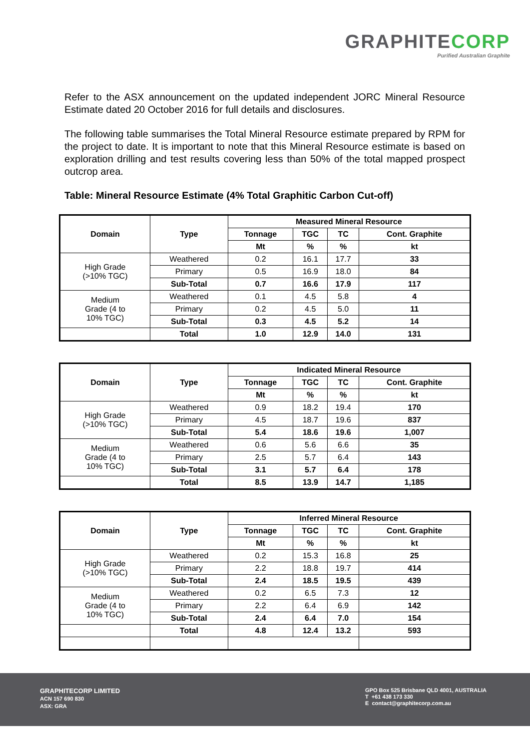GRAPHITECORP
Purified Australian Graphite
Refer to the ASX announcement on the updated independent JORC Mineral Resource Estimate dated 20 October 2016 for full details and disclosures.
The following table summarises the Total Mineral Resource estimate prepared by RPM for the project to date. It is important to note that this Mineral Resource estimate is based on exploration drilling and test results covering less than 50% of the total mapped prospect outcrop area.
Table: Mineral Resource Estimate (4% Total Graphitic Carbon Cut-off)
| Domain | Type | Measured Mineral Resource | | | |
| --- | --- | --- | --- | --- | --- |
| | | Tonnage | TGC | TC | Cont. Graphite |
| | | Mt | % | % | kt |
| High Grade (>10% TGC) | Weathered | 0.2 | 16.1 | 17.7 | 33 |
| | Primary | 0.5 | 16.9 | 18.0 | 84 |
| | Sub-Total | 0.7 | 16.6 | 17.9 | 117 |
| Medium Grade (4 to 10% TGC) | Weathered | 0.1 | 4.5 | 5.8 | 4 |
| | Primary | 0.2 | 4.5 | 5.0 | 11 |
| | Sub-Total | 0.3 | 4.5 | 5.2 | 14 |
| | Total | 1.0 | 12.9 | 14.0 | 131 |
| Domain | Type | Indicated Mineral Resource | | | |
| --- | --- | --- | --- | --- | --- |
| | | Tonnage | TGC | TC | Cont. Graphite |
| | | Mt | % | % | kt |
| High Grade (>10% TGC) | Weathered | 0.9 | 18.2 | 19.4 | 170 |
| | Primary | 4.5 | 18.7 | 19.6 | 837 |
| | Sub-Total | 5.4 | 18.6 | 19.6 | 1,007 |
| Medium Grade (4 to 10% TGC) | Weathered | 0.6 | 5.6 | 6.6 | 35 |
| | Primary | 2.5 | 5.7 | 6.4 | 143 |
| | Sub-Total | 3.1 | 5.7 | 6.4 | 178 |
| | Total | 8.5 | 13.9 | 14.7 | 1,185 |
| Domain | Type | Inferred Mineral Resource | | | |
| --- | --- | --- | --- | --- | --- |
| | | Tonnage | TGC | TC | Cont. Graphite |
| | | Mt | % | % | kt |
| High Grade (>10% TGC) | Weathered | 0.2 | 15.3 | 16.8 | 25 |
| | Primary | 2.2 | 18.8 | 19.7 | 414 |
| | Sub-Total | 2.4 | 18.5 | 19.5 | 439 |
| Medium Grade (4 to 10% TGC) | Weathered | 0.2 | 6.5 | 7.3 | 12 |
| | Primary | 2.2 | 6.4 | 6.9 | 142 |
| | Sub-Total | 2.4 | 6.4 | 7.0 | 154 |
| | Total | 4.8 | 12.4 | 13.2 | 593 |
GRAPHITECORP LIMITED
ACN 157 690 830
ASX: GRA
GPO Box 525 Brisbane QLD 4001, AUSTRALIA
T +61 438 173 330
E contact@graphitecorp.com.au